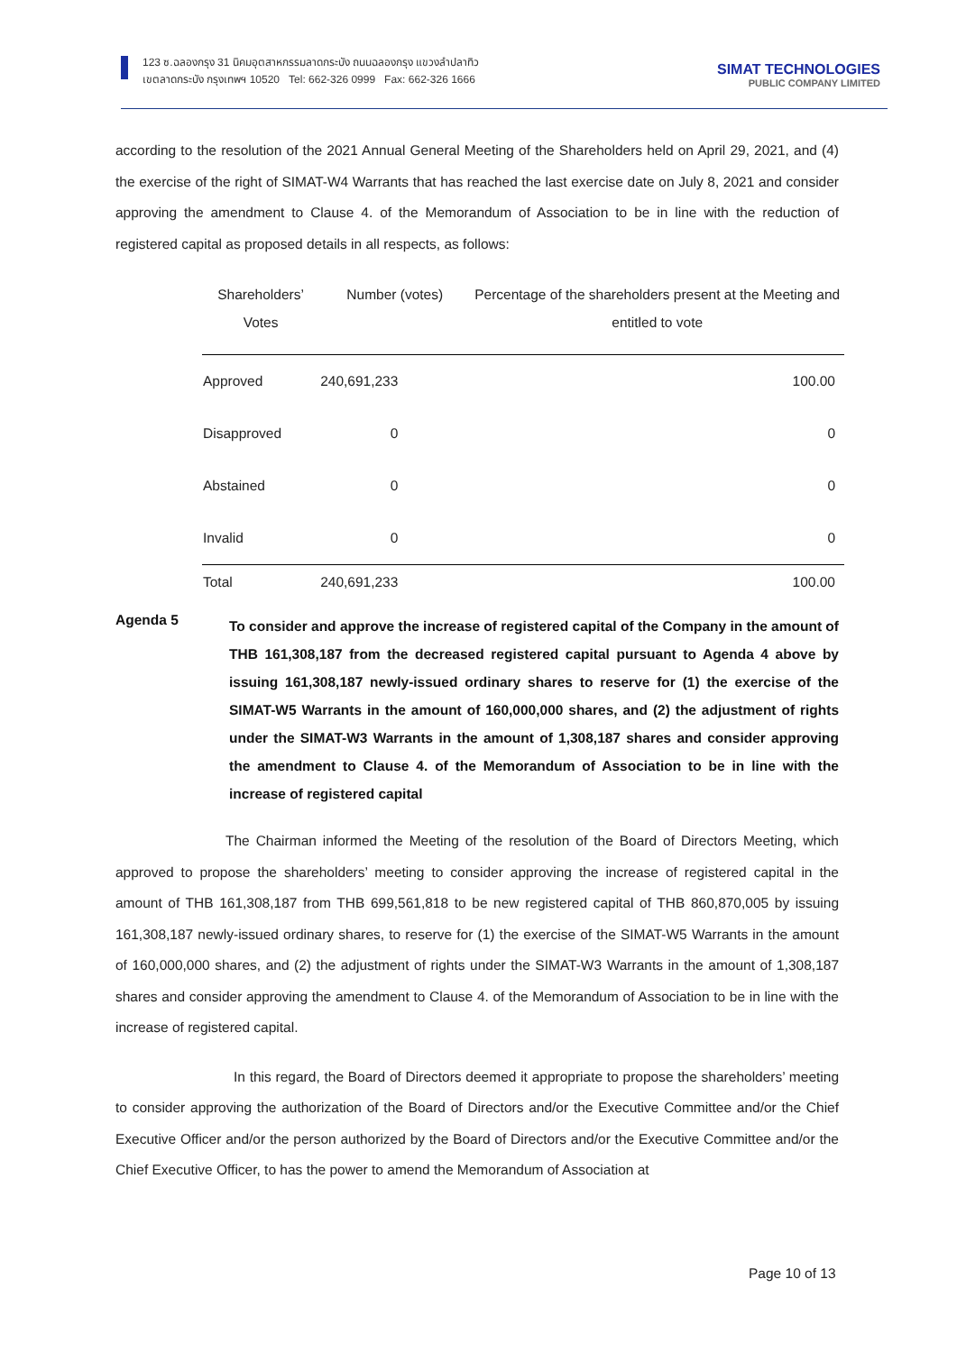123 ซ.ฉลองกรุง 31 นิคมอุตสาหกรรมลาดกระบัง ถนนฉลองกรุง แขวงลำปลาทิว
เขตลาดกระบัง กรุงเทพฯ 10520 Tel: 662-326 0999 Fax: 662-326 1666
SIMAT TECHNOLOGIES
PUBLIC COMPANY LIMITED
according to the resolution of the 2021 Annual General Meeting of the Shareholders held on April 29, 2021, and (4) the exercise of the right of SIMAT-W4 Warrants that has reached the last exercise date on July 8, 2021 and consider approving the amendment to Clause 4. of the Memorandum of Association to be in line with the reduction of registered capital as proposed details in all respects, as follows:
| Shareholders’ Votes | Number (votes) | Percentage of the shareholders present at the Meeting and entitled to vote |
| --- | --- | --- |
| Approved | 240,691,233 | 100.00 |
| Disapproved | 0 | 0 |
| Abstained | 0 | 0 |
| Invalid | 0 | 0 |
| Total | 240,691,233 | 100.00 |
Agenda 5
To consider and approve the increase of registered capital of the Company in the amount of THB 161,308,187 from the decreased registered capital pursuant to Agenda 4 above by issuing 161,308,187 newly-issued ordinary shares to reserve for (1) the exercise of the SIMAT-W5 Warrants in the amount of 160,000,000 shares, and (2) the adjustment of rights under the SIMAT-W3 Warrants in the amount of 1,308,187 shares and consider approving the amendment to Clause 4. of the Memorandum of Association to be in line with the increase of registered capital
The Chairman informed the Meeting of the resolution of the Board of Directors Meeting, which approved to propose the shareholders’ meeting to consider approving the increase of registered capital in the amount of THB 161,308,187 from THB 699,561,818 to be new registered capital of THB 860,870,005 by issuing 161,308,187 newly-issued ordinary shares, to reserve for (1) the exercise of the SIMAT-W5 Warrants in the amount of 160,000,000 shares, and (2) the adjustment of rights under the SIMAT-W3 Warrants in the amount of 1,308,187 shares and consider approving the amendment to Clause 4. of the Memorandum of Association to be in line with the increase of registered capital.
In this regard, the Board of Directors deemed it appropriate to propose the shareholders’ meeting to consider approving the authorization of the Board of Directors and/or the Executive Committee and/or the Chief Executive Officer and/or the person authorized by the Board of Directors and/or the Executive Committee and/or the Chief Executive Officer, to has the power to amend the Memorandum of Association at
Page 10 of 13